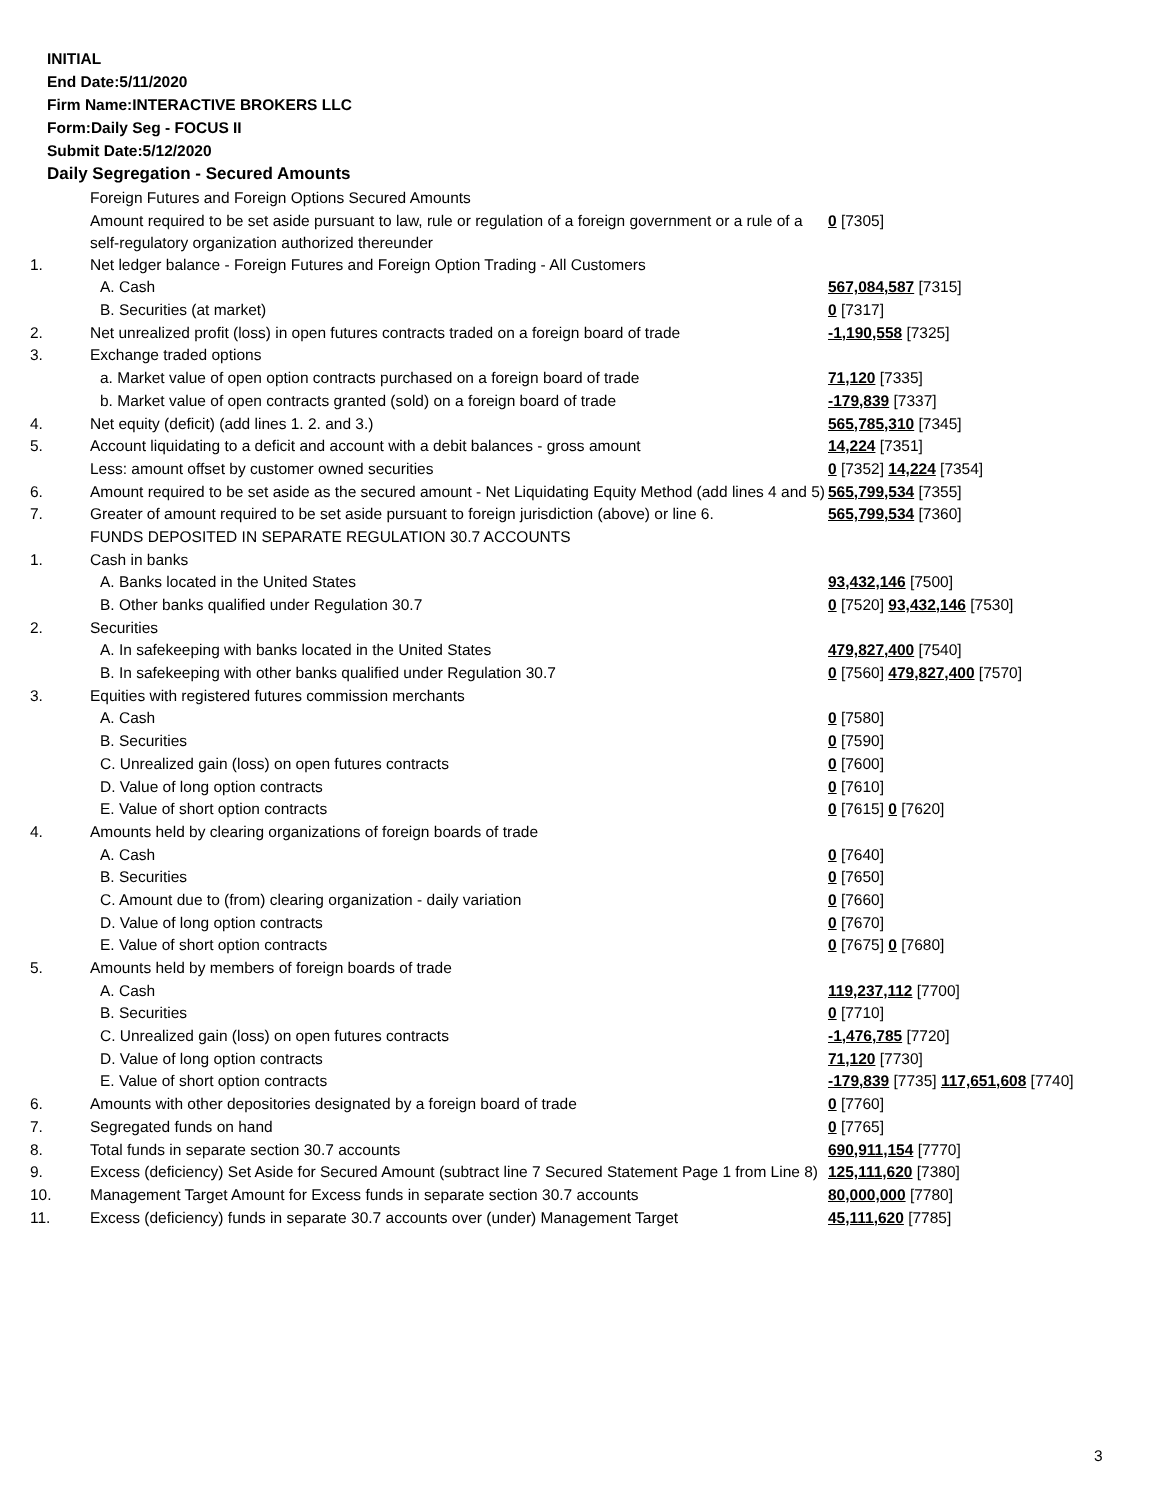INITIAL
End Date:5/11/2020
Firm Name:INTERACTIVE BROKERS LLC
Form:Daily Seg - FOCUS II
Submit Date:5/12/2020
Daily Segregation - Secured Amounts
| | Foreign Futures and Foreign Options Secured Amounts | |
| | Amount required to be set aside pursuant to law, rule or regulation of a foreign government or a rule of a self-regulatory organization authorized thereunder | 0 [7305] |
| 1. | Net ledger balance - Foreign Futures and Foreign Option Trading - All Customers | |
| | A. Cash | 567,084,587 [7315] |
| | B. Securities (at market) | 0 [7317] |
| 2. | Net unrealized profit (loss) in open futures contracts traded on a foreign board of trade | -1,190,558 [7325] |
| 3. | Exchange traded options | |
| | a. Market value of open option contracts purchased on a foreign board of trade | 71,120 [7335] |
| | b. Market value of open contracts granted (sold) on a foreign board of trade | -179,839 [7337] |
| 4. | Net equity (deficit) (add lines 1. 2. and 3.) | 565,785,310 [7345] |
| 5. | Account liquidating to a deficit and account with a debit balances - gross amount | 14,224 [7351] |
| | Less: amount offset by customer owned securities | 0 [7352] 14,224 [7354] |
| 6. | Amount required to be set aside as the secured amount - Net Liquidating Equity Method (add lines 4 and 5) | 565,799,534 [7355] |
| 7. | Greater of amount required to be set aside pursuant to foreign jurisdiction (above) or line 6. | 565,799,534 [7360] |
| | FUNDS DEPOSITED IN SEPARATE REGULATION 30.7 ACCOUNTS | |
| 1. | Cash in banks | |
| | A. Banks located in the United States | 93,432,146 [7500] |
| | B. Other banks qualified under Regulation 30.7 | 0 [7520] 93,432,146 [7530] |
| 2. | Securities | |
| | A. In safekeeping with banks located in the United States | 479,827,400 [7540] |
| | B. In safekeeping with other banks qualified under Regulation 30.7 | 0 [7560] 479,827,400 [7570] |
| 3. | Equities with registered futures commission merchants | |
| | A. Cash | 0 [7580] |
| | B. Securities | 0 [7590] |
| | C. Unrealized gain (loss) on open futures contracts | 0 [7600] |
| | D. Value of long option contracts | 0 [7610] |
| | E. Value of short option contracts | 0 [7615] 0 [7620] |
| 4. | Amounts held by clearing organizations of foreign boards of trade | |
| | A. Cash | 0 [7640] |
| | B. Securities | 0 [7650] |
| | C. Amount due to (from) clearing organization - daily variation | 0 [7660] |
| | D. Value of long option contracts | 0 [7670] |
| | E. Value of short option contracts | 0 [7675] 0 [7680] |
| 5. | Amounts held by members of foreign boards of trade | |
| | A. Cash | 119,237,112 [7700] |
| | B. Securities | 0 [7710] |
| | C. Unrealized gain (loss) on open futures contracts | -1,476,785 [7720] |
| | D. Value of long option contracts | 71,120 [7730] |
| | E. Value of short option contracts | -179,839 [7735] 117,651,608 [7740] |
| 6. | Amounts with other depositories designated by a foreign board of trade | 0 [7760] |
| 7. | Segregated funds on hand | 0 [7765] |
| 8. | Total funds in separate section 30.7 accounts | 690,911,154 [7770] |
| 9. | Excess (deficiency) Set Aside for Secured Amount (subtract line 7 Secured Statement Page 1 from Line 8) | 125,111,620 [7380] |
| 10. | Management Target Amount for Excess funds in separate section 30.7 accounts | 80,000,000 [7780] |
| 11. | Excess (deficiency) funds in separate 30.7 accounts over (under) Management Target | 45,111,620 [7785] |
3